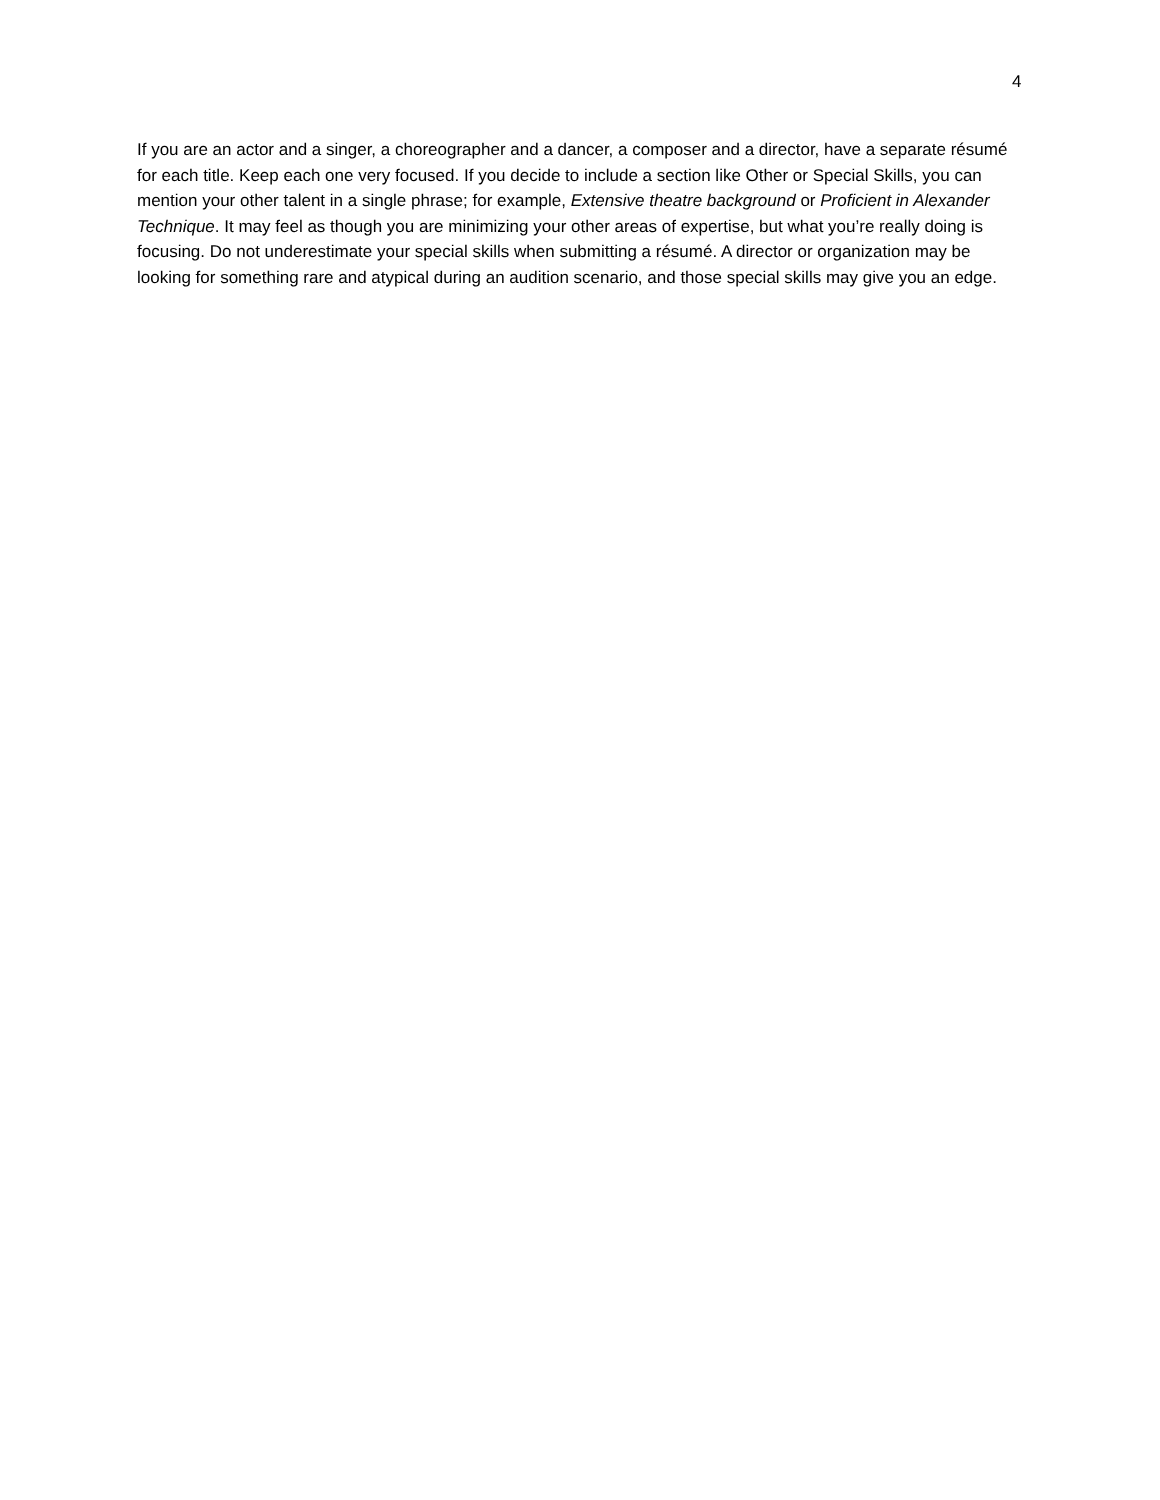4
If you are an actor and a singer, a choreographer and a dancer, a composer and a director, have a separate résumé for each title. Keep each one very focused. If you decide to include a section like Other or Special Skills, you can mention your other talent in a single phrase; for example, Extensive theatre background or Proficient in Alexander Technique. It may feel as though you are minimizing your other areas of expertise, but what you’re really doing is focusing. Do not underestimate your special skills when submitting a résumé. A director or organization may be looking for something rare and atypical during an audition scenario, and those special skills may give you an edge.